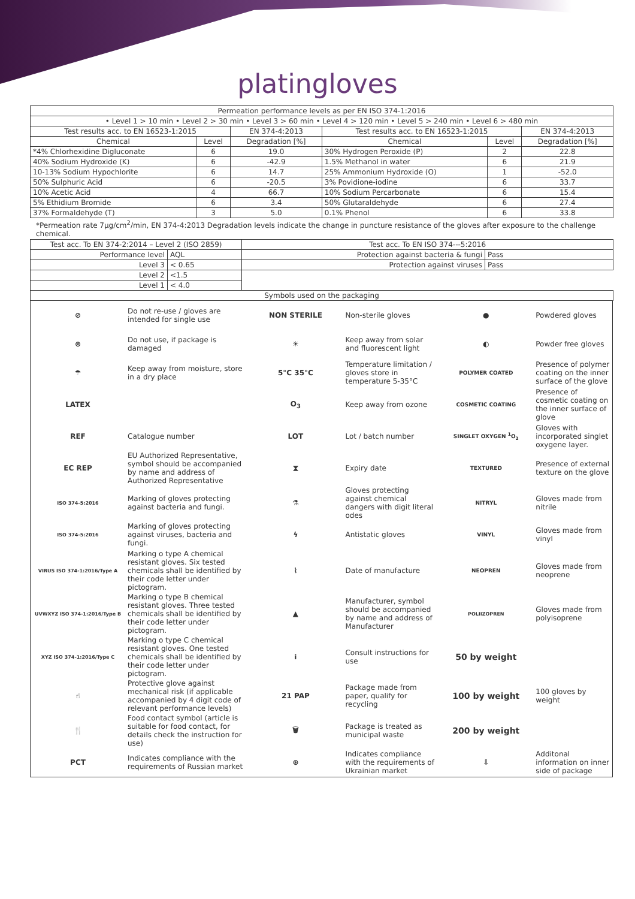platingloves
| Permeation performance levels as per EN ISO 374-1:2016 | | | | | |
| --- | --- | --- | --- | --- | --- |
| • Level 1 > 10 min • Level 2 > 30 min • Level 3 > 60 min • Level 4 > 120 min • Level 5 > 240 min • Level 6 > 480 min | | | | | |
| Test results acc. to EN 16523-1:2015 | | EN 374-4:2013 | Test results acc. to EN 16523-1:2015 | | EN 374-4:2013 |
| Chemical | Level | Degradation [%] | Chemical | Level | Degradation [%] |
| *4% Chlorhexidine Digluconate | 6 | 19.0 | 30% Hydrogen Peroxide (P) | 2 | 22.8 |
| 40% Sodium Hydroxide (K) | 6 | -42.9 | 1.5% Methanol in water | 6 | 21.9 |
| 10-13% Sodium Hypochlorite | 6 | 14.7 | 25% Ammonium Hydroxide (O) | 1 | -52.0 |
| 50% Sulphuric Acid | 6 | -20.5 | 3% Povidione-iodine | 6 | 33.7 |
| 10% Acetic Acid | 4 | 66.7 | 10% Sodium Percarbonate | 6 | 15.4 |
| 5% Ethidium Bromide | 6 | 3.4 | 50% Glutaraldehyde | 6 | 27.4 |
| 37% Formaldehyde (T) | 3 | 5.0 | 0.1% Phenol | 6 | 33.8 |
*Permeation rate 7μg/cm<sup>2</sup>/min, EN 374-4:2013 Degradation levels indicate the change in puncture resistance of the gloves after exposure to the challenge chemical.
| Test acc. To EN 374-2:2014 – Level 2 (ISO 2859) | | Test acc. To EN ISO 374---5:2016 | |
| --- | --- | --- | --- |
| Performance level | AQL | Protection against bacteria & fungi | Pass |
| Level 3 | < 0.65 | Protection against viruses | Pass |
| Level 2 | <1.5 | | |
| Level 1 | < 4.0 | | |
| Symbols used on the packaging | | | |
| ⊘ | Do not re-use / gloves are intended for single use | NON STERILE | Non-sterile gloves | ● | Powdered gloves |
| ⊗ | Do not use, if package is damaged | ☀ | Keep away from solar and fluorescent light | ◐ | Powder free gloves |
| ☂ | Keep away from moisture, store in a dry place | 5°C 35°C | Temperature limitation / gloves store in temperature 5-35°C | POLYMER COATED | Presence of polymer coating on the inner surface of the glove |
| LATEX | | O<sub>3</sub> | Keep away from ozone | COSMETIC COATING | Presence of cosmetic coating on the inner surface of glove |
| REF | Catalogue number | LOT | Lot / batch number | SINGLET OXYGEN <sup>1</sup>O<sub>2</sub> | Gloves with incorporated singlet oxygene layer. |
| EC REP | EU Authorized Representative, symbol should be accompanied by name and address of Authorized Representative | ⧗ | Expiry date | TEXTURED | Presence of external texture on the glove |
| ISO 374-5:2016 | Marking of gloves protecting against bacteria and fungi. | ⚗ | Gloves protecting against chemical dangers with digit literal odes | NITRYL | Gloves made from nitrile |
| ISO 374-5:2016 | Marking of gloves protecting against viruses, bacteria and fungi. | ϟ | Antistatic gloves | VINYL | Gloves made from vinyl |
| VIRUS ISO 374-1:2016/Type A | Marking o type A chemical resistant gloves. Six tested chemicals shall be identified by their code letter under pictogram. | ⌇ | Date of manufacture | NEOPREN | Gloves made from neoprene |
| UVWXYZ ISO 374-1:2016/Type B | Marking o type B chemical resistant gloves. Three tested chemicals shall be identified by their code letter under pictogram. | ▲ | Manufacturer, symbol should be accompanied by name and address of Manufacturer | POLIIZOPREN | Gloves made from polyisoprene |
| XYZ ISO 374-1:2016/Type C | Marking o type C chemical resistant gloves. One tested chemicals shall be identified by their code letter under pictogram. | i | Consult instructions for use | 50 by weight | |
| ☝ | Protective glove against mechanical risk (if applicable accompanied by 4 digit code of relevant performance levels) | 21 PAP | Package made from paper, qualify for recycling | 100 by weight | 100 gloves by weight |
| 🍴 | Food contact symbol (article is suitable for food contact, for details check the instruction for use) | 🗑 | Package is treated as municipal waste | 200 by weight | |
| PCT | Indicates compliance with the requirements of Russian market | ⊛ | Indicates compliance with the requirements of Ukrainian market | ⇩ | Additonal information on inner side of package |